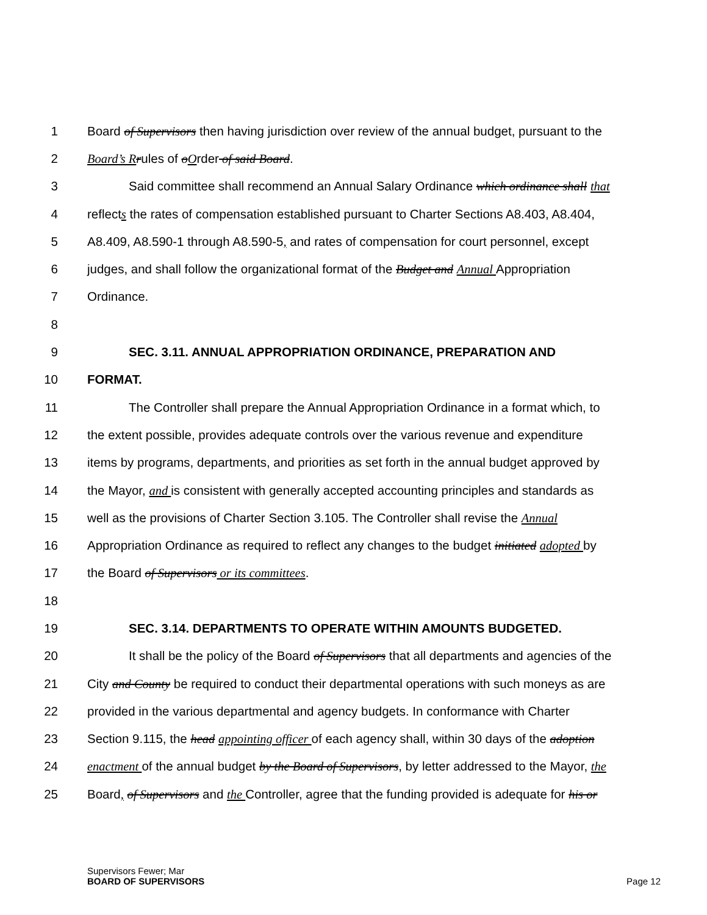1 Board of Supervisors then having jurisdiction over review of the annual budget, pursuant to the
2 Board’s R rules of oOrder of said Board.
3 Said committee shall recommend an Annual Salary Ordinance which ordinance shall that
4 reflects the rates of compensation established pursuant to Charter Sections A8.403, A8.404,
5 A8.409, A8.590-1 through A8.590-5, and rates of compensation for court personnel, except
6 judges, and shall follow the organizational format of the Budget and Annual Appropriation
7 Ordinance.
8
9 SEC. 3.11. ANNUAL APPROPRIATION ORDINANCE, PREPARATION AND
10 FORMAT.
11 The Controller shall prepare the Annual Appropriation Ordinance in a format which, to
12 the extent possible, provides adequate controls over the various revenue and expenditure
13 items by programs, departments, and priorities as set forth in the annual budget approved by
14 the Mayor, and is consistent with generally accepted accounting principles and standards as
15 well as the provisions of Charter Section 3.105. The Controller shall revise the Annual
16 Appropriation Ordinance as required to reflect any changes to the budget initiated adopted by
17 the Board of Supervisors or its committees.
18
19 SEC. 3.14. DEPARTMENTS TO OPERATE WITHIN AMOUNTS BUDGETED.
20 It shall be the policy of the Board of Supervisors that all departments and agencies of the
21 City and County be required to conduct their departmental operations with such moneys as are
22 provided in the various departmental and agency budgets. In conformance with Charter
23 Section 9.115, the head appointing officer of each agency shall, within 30 days of the adoption
24 enactment of the annual budget by the Board of Supervisors, by letter addressed to the Mayor, the
25 Board, of Supervisors and the Controller, agree that the funding provided is adequate for his or
Supervisors Fewer; Mar
BOARD OF SUPERVISORS
Page 12